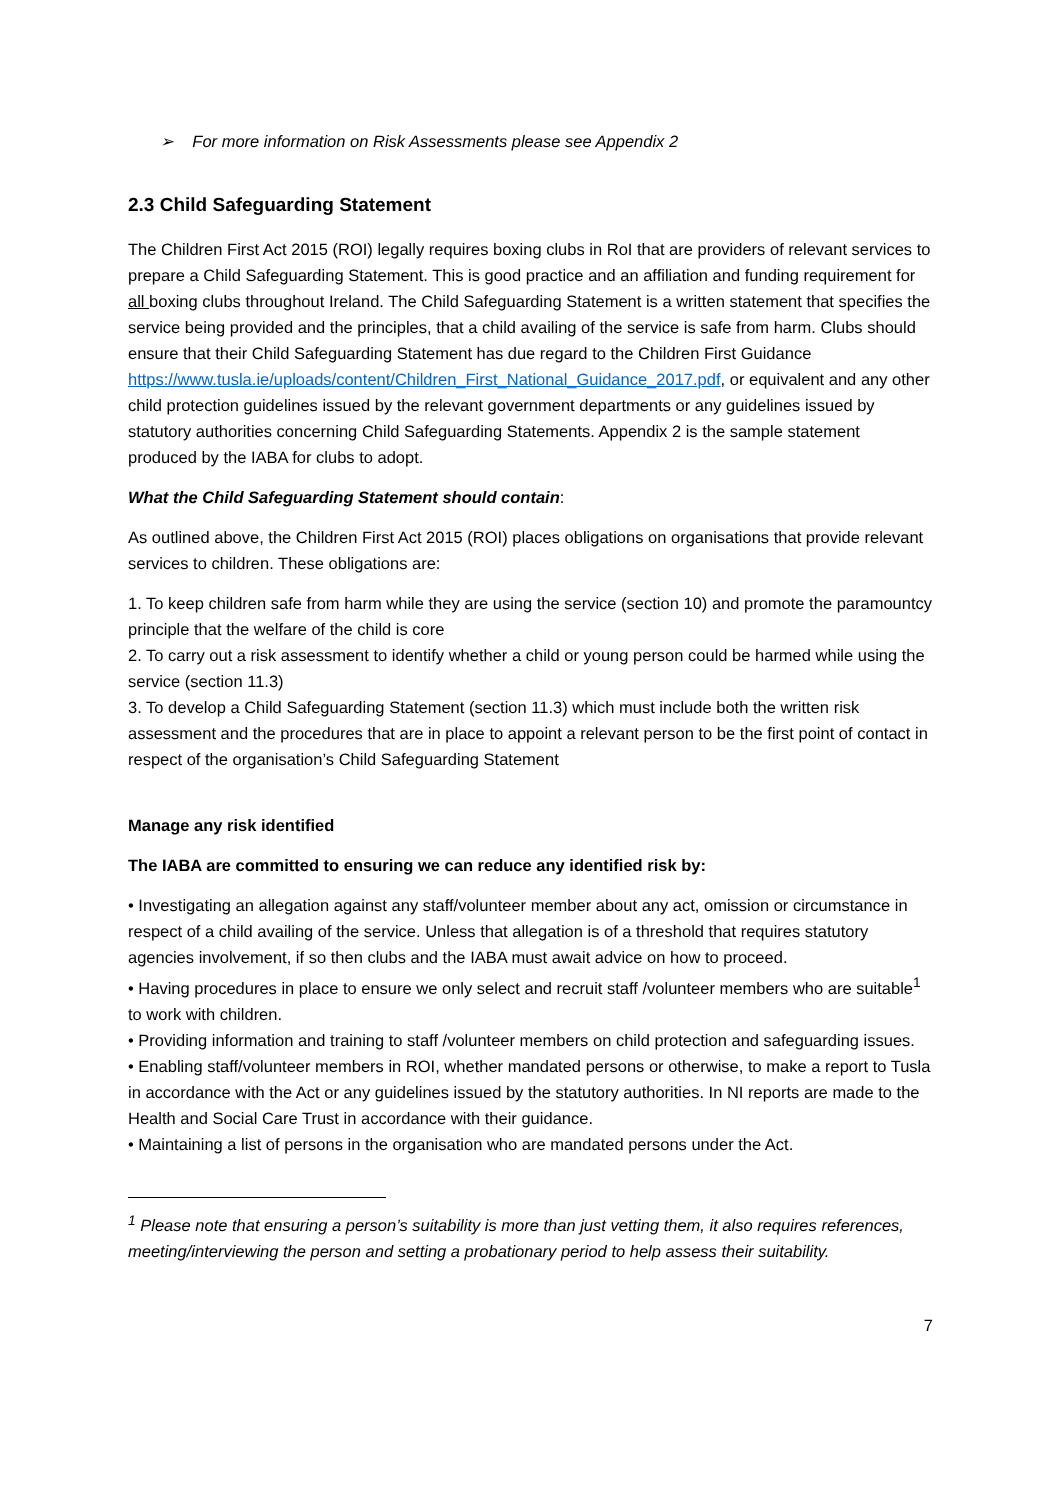➢ For more information on Risk Assessments please see Appendix 2
2.3 Child Safeguarding Statement
The Children First Act 2015 (ROI) legally requires boxing clubs in RoI that are providers of relevant services to prepare a Child Safeguarding Statement. This is good practice and an affiliation and funding requirement for all boxing clubs throughout Ireland. The Child Safeguarding Statement is a written statement that specifies the service being provided and the principles, that a child availing of the service is safe from harm. Clubs should ensure that their Child Safeguarding Statement has due regard to the Children First Guidance https://www.tusla.ie/uploads/content/Children_First_National_Guidance_2017.pdf, or equivalent and any other child protection guidelines issued by the relevant government departments or any guidelines issued by statutory authorities concerning Child Safeguarding Statements. Appendix 2 is the sample statement produced by the IABA for clubs to adopt.
What the Child Safeguarding Statement should contain:
As outlined above, the Children First Act 2015 (ROI) places obligations on organisations that provide relevant services to children. These obligations are:
1. To keep children safe from harm while they are using the service (section 10) and promote the paramountcy principle that the welfare of the child is core
2. To carry out a risk assessment to identify whether a child or young person could be harmed while using the service (section 11.3)
3. To develop a Child Safeguarding Statement (section 11.3) which must include both the written risk assessment and the procedures that are in place to appoint a relevant person to be the first point of contact in respect of the organisation’s Child Safeguarding Statement
Manage any risk identified
The IABA are committed to ensuring we can reduce any identified risk by:
• Investigating an allegation against any staff/volunteer member about any act, omission or circumstance in respect of a child availing of the service. Unless that allegation is of a threshold that requires statutory agencies involvement, if so then clubs and the IABA must await advice on how to proceed.
• Having procedures in place to ensure we only select and recruit staff /volunteer members who are suitable<sup>1</sup> to work with children.
• Providing information and training to staff /volunteer members on child protection and safeguarding issues.
• Enabling staff/volunteer members in ROI, whether mandated persons or otherwise, to make a report to Tusla in accordance with the Act or any guidelines issued by the statutory authorities. In NI reports are made to the Health and Social Care Trust in accordance with their guidance.
• Maintaining a list of persons in the organisation who are mandated persons under the Act.
<sup>1</sup> Please note that ensuring a person’s suitability is more than just vetting them, it also requires references, meeting/interviewing the person and setting a probationary period to help assess their suitability.
7